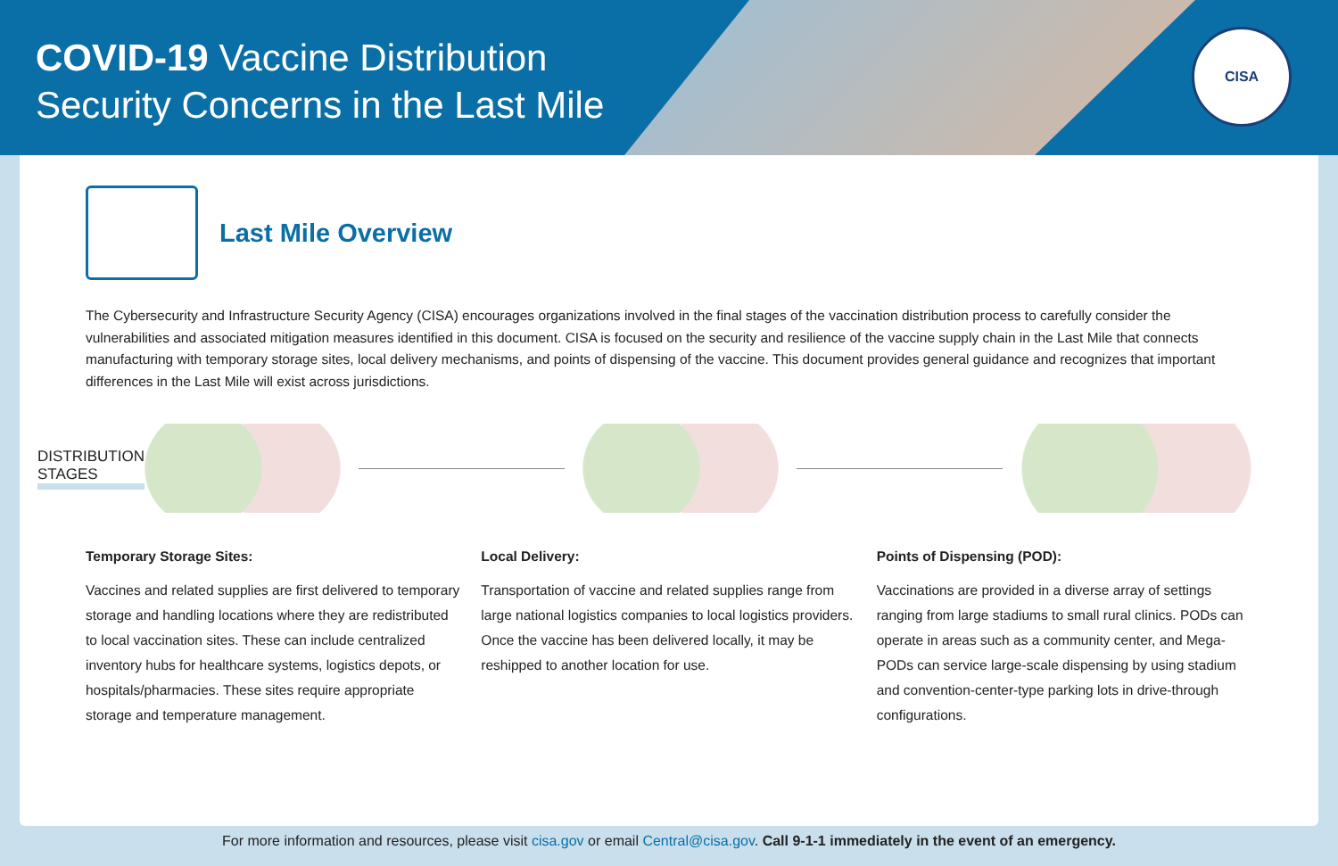COVID-19 Vaccine Distribution
Security Concerns in the Last Mile
CISA
Last Mile Overview
The Cybersecurity and Infrastructure Security Agency (CISA) encourages organizations involved in the final stages of the vaccination distribution process to carefully consider the vulnerabilities and associated mitigation measures identified in this document. CISA is focused on the security and resilience of the vaccine supply chain in the Last Mile that connects manufacturing with temporary storage sites, local delivery mechanisms, and points of dispensing of the vaccine. This document provides general guidance and recognizes that important differences in the Last Mile will exist across jurisdictions.
DISTRIBUTION STAGES
Temporary Storage Sites:
Vaccines and related supplies are first delivered to temporary storage and handling locations where they are redistributed to local vaccination sites. These can include centralized inventory hubs for healthcare systems, logistics depots, or hospitals/pharmacies. These sites require appropriate storage and temperature management.
Local Delivery:
Transportation of vaccine and related supplies range from large national logistics companies to local logistics providers. Once the vaccine has been delivered locally, it may be reshipped to another location for use.
Points of Dispensing (POD):
Vaccinations are provided in a diverse array of settings ranging from large stadiums to small rural clinics. PODs can operate in areas such as a community center, and Mega-PODs can service large-scale dispensing by using stadium and convention-center-type parking lots in drive-through configurations.
For more information and resources, please visit cisa.gov or email Central@cisa.gov. Call 9-1-1 immediately in the event of an emergency.